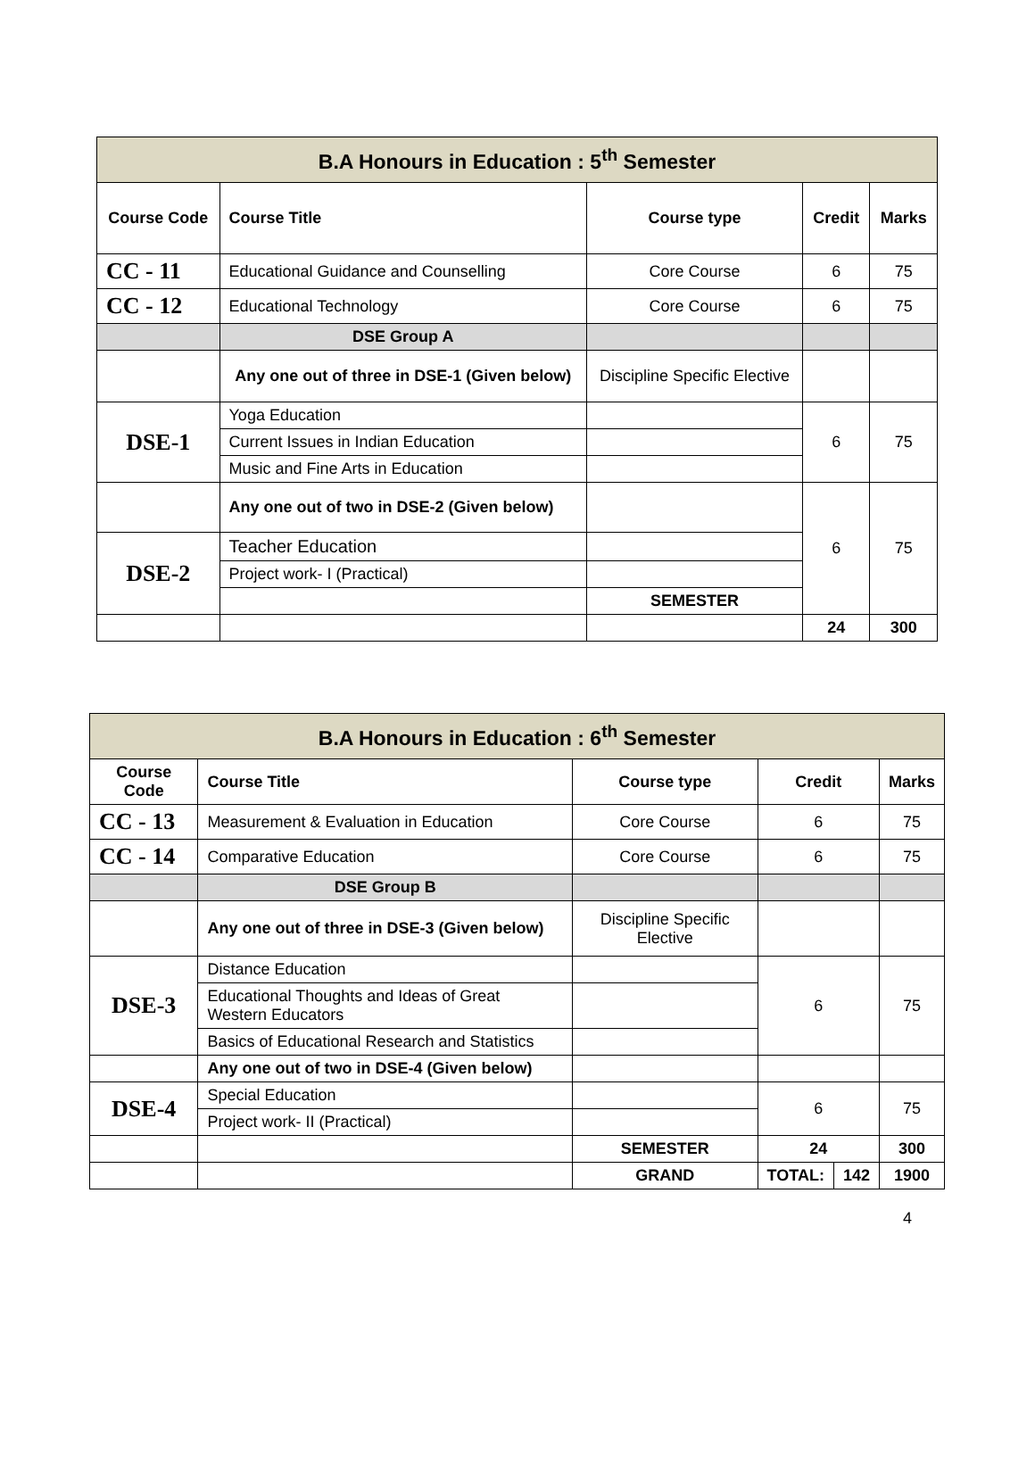| B.A Honours in Education : 5<sup>th</sup> Semester | | | | |
| --- | --- | --- | --- | --- |
| Course Code | Course Title | Course type | Credit | Marks |
| CC - 11 | Educational Guidance and Counselling | Core Course | 6 | 75 |
| CC - 12 | Educational Technology | Core Course | 6 | 75 |
| | DSE Group A | | | |
| | Any one out of three in DSE-1 (Given below) | Discipline Specific Elective | | |
| DSE-1 | Yoga Education | | 6 | 75 |
| | Current Issues in Indian Education | | | |
| | Music and Fine Arts in Education | | | |
| | Any one out of two in DSE-2 (Given below) | | 6 | 75 |
| DSE-2 | Teacher Education | | | |
| | Project work- I (Practical) | | | |
| | | SEMESTER | | |
| | | | 24 | 300 |
| B.A Honours in Education : 6<sup>th</sup> Semester | | | | | |
| --- | --- | --- | --- | --- | --- |
| Course Code | Course Title | Course type | Credit | | Marks |
| CC - 13 | Measurement & Evaluation in Education | Core Course | 6 | | 75 |
| CC - 14 | Comparative Education | Core Course | 6 | | 75 |
| | DSE Group B | | | | |
| | Any one out of three in DSE-3 (Given below) | Discipline Specific Elective | | | |
| DSE-3 | Distance Education | | 6 | | 75 |
| | Educational Thoughts and Ideas of Great Western Educators | | | | |
| | Basics of Educational Research and Statistics | | | | |
| | Any one out of two in DSE-4 (Given below) | | | | |
| DSE-4 | Special Education | | 6 | | 75 |
| | Project work- II (Practical) | | | | |
| | | SEMESTER | 24 | | 300 |
| | | GRAND | TOTAL: | 142 | 1900 |
4